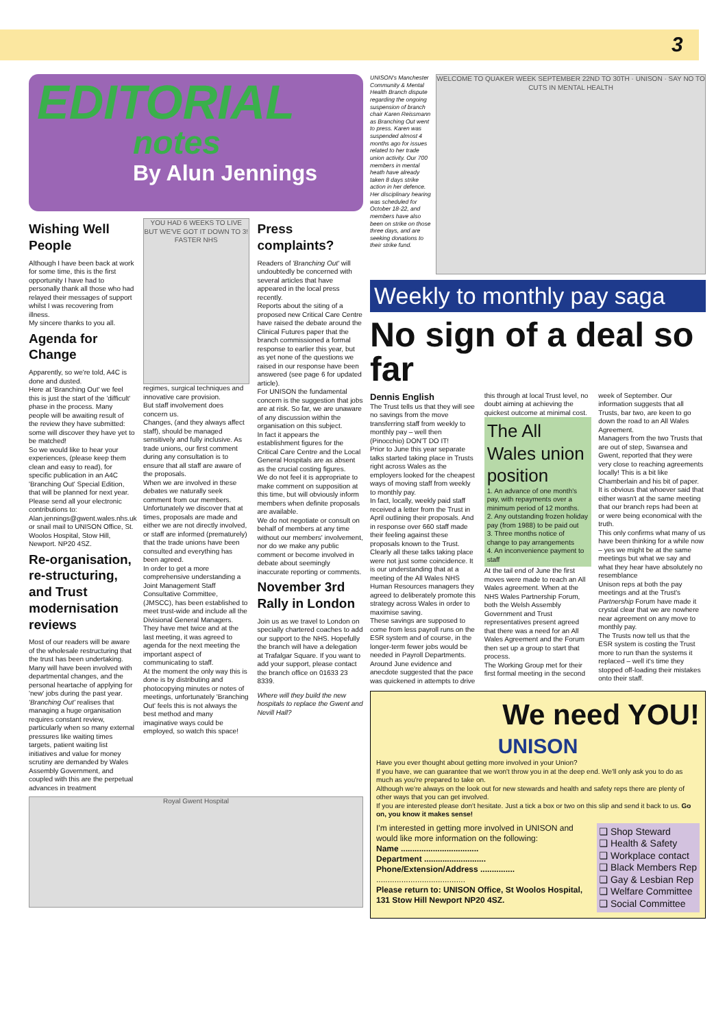3
EDITORIAL
notes
By Alun Jennings
Wishing Well People
Although I have been back at work for some time, this is the first opportunity I have had to personally thank all those who had relayed their messages of support whilst I was recovering from illness.
My sincere thanks to you all.
Agenda for Change
Apparently, so we're told, A4C is done and dusted.
Here at 'Branching Out' we feel this is just the start of the 'difficult' phase in the process. Many people will be awaiting result of the review they have submitted: some will discover they have yet to be matched!
So we would like to hear your experiences, (please keep them clean and easy to read), for specific publication in an A4C 'Branching Out' Special Edition, that will be planned for next year.
Please send all your electronic contributions to: Alan.jennings@gwent.wales.nhs.uk or snail mail to UNISON Office, St. Woolos Hospital, Stow Hill, Newport. NP20 4SZ.
Re-organisation, re-structuring, and Trust modernisation reviews
Most of our readers will be aware of the wholesale restructuring that the trust has been undertaking.
Many will have been involved with departmental changes, and the personal heartache of applying for 'new' jobs during the past year.
'Branching Out' realises that managing a huge organisation requires constant review, particularly when so many external pressures like waiting times targets, patient waiting list initiatives and value for money scrutiny are demanded by Wales Assembly Government, and coupled with this are the perpetual advances in treatment
YOU HAD 6 WEEKS TO LIVE BUT WE'VE GOT IT DOWN TO 3!
FASTER NHS
regimes, surgical techniques and innovative care provision.
But staff involvement does concern us.
Changes, (and they always affect staff), should be managed sensitively and fully inclusive. As trade unions, our first comment during any consultation is to ensure that all staff are aware of the proposals.
When we are involved in these debates we naturally seek comment from our members.
Unfortunately we discover that at times, proposals are made and either we are not directly involved, or staff are informed (prematurely) that the trade unions have been consulted and everything has been agreed.
In order to get a more comprehensive understanding a Joint Management Staff Consultative Committee, (JMSCC), has been established to meet trust-wide and include all the Divisional General Managers.
They have met twice and at the last meeting, it was agreed to agenda for the next meeting the important aspect of communicating to staff.
At the moment the only way this is done is by distributing and photocopying minutes or notes of meetings, unfortunately 'Branching Out' feels this is not always the best method and many imaginative ways could be employed, so watch this space!
Press complaints?
Readers of 'Branching Out' will undoubtedly be concerned with several articles that have appeared in the local press recently.
Reports about the siting of a proposed new Critical Care Centre have raised the debate around the Clinical Futures paper that the branch commissioned a formal response to earlier this year, but as yet none of the questions we raised in our response have been answered (see page 6 for updated article).
For UNISON the fundamental concern is the suggestion that jobs are at risk. So far, we are unaware of any discussion within the organisation on this subject.
In fact it appears the establishment figures for the Critical Care Centre and the Local General Hospitals are as absent as the crucial costing figures.
We do not feel it is appropriate to make comment on supposition at this time, but will obviously inform members when definite proposals are available.
We do not negotiate or consult on behalf of members at any time without our members' involvement, nor do we make any public comment or become involved in debate about seemingly inaccurate reporting or comments.
November 3rd Rally in London
Join us as we travel to London on specially chartered coaches to add our support to the NHS. Hopefully the branch will have a delegation at Trafalgar Square. If you want to add your support, please contact the branch office on 01633 23 8339.
Where will they build the new hospitals to replace the Gwent and Nevill Hall?
Royal Gwent Hospital
UNISON's Manchester Community & Mental Health Branch dispute regarding the ongoing suspension of branch chair Karen Reissmann as Branching Out went to press. Karen was suspended almost 4 months ago for issues related to her trade union activity. Our 700 members in mental heath have already taken 8 days strike action in her defence. Her disciplinary hearing was scheduled for October 18-22, and members have also been on strike on those three days, and are seeking donations to their strike fund.
WELCOME TO QUAKER WEEK SEPTEMBER 22ND TO 30TH · UNISON · SAY NO TO CUTS IN MENTAL HEALTH
Weekly to monthly pay saga
No sign of a deal so far
Dennis English
The Trust tells us that they will see no savings from the move transferring staff from weekly to monthly pay – well then (Pinocchio) DON'T DO IT!
Prior to June this year separate talks started taking place in Trusts right across Wales as the employers looked for the cheapest ways of moving staff from weekly to monthly pay.
In fact, locally, weekly paid staff received a letter from the Trust in April outlining their proposals. And in response over 660 staff made their feeling against these proposals known to the Trust.
Clearly all these talks taking place were not just some coincidence. It is our understanding that at a meeting of the All Wales NHS Human Resources managers they agreed to deliberately promote this strategy across Wales in order to maximise saving.
These savings are supposed to come from less payroll runs on the ESR system and of course, in the longer-term fewer jobs would be needed in Payroll Departments.
Around June evidence and anecdote suggested that the pace was quickened in attempts to drive this through at local Trust level, no doubt aiming at achieving the quickest outcome at minimal cost.
The All Wales union position
1. An advance of one month's pay, with repayments over a minimum period of 12 months.
2. Any outstanding frozen holiday pay (from 1988) to be paid out
3. Three months notice of change to pay arrangements
4. An inconvenience payment to staff
At the tail end of June the first moves were made to reach an All Wales agreement. When at the NHS Wales Partnership Forum, both the Welsh Assembly Government and Trust representatives present agreed that there was a need for an All Wales Agreement and the Forum then set up a group to start that process.
The Working Group met for their first formal meeting in the second week of September. Our information suggests that all Trusts, bar two, are keen to go down the road to an All Wales Agreement.
Managers from the two Trusts that are out of step, Swansea and Gwent, reported that they were very close to reaching agreements locally! This is a bit like Chamberlain and his bit of paper.
It is obvious that whoever said that either wasn't at the same meeting that our branch reps had been at or were being economical with the truth.
This only confirms what many of us have been thinking for a while now – yes we might be at the same meetings but what we say and what they hear have absolutely no resemblance
Unison reps at both the pay meetings and at the Trust's Partnership Forum have made it crystal clear that we are nowhere near agreement on any move to monthly pay.
The Trusts now tell us that the ESR system is costing the Trust more to run than the systems it replaced – well it's time they stopped off-loading their mistakes onto their staff.
We need YOU!
UNISON
Have you ever thought about getting more involved in your Union?
If you have, we can guarantee that we won't throw you in at the deep end. We'll only ask you to do as much as you're prepared to take on.
Although we're always on the look out for new stewards and health and safety reps there are plenty of other ways that you can get involved.
If you are interested please don't hesitate. Just a tick a box or two on this slip and send it back to us. Go on, you know it makes sense!
I'm interested in getting more involved in UNISON and would like more information on the following:
Name ..................................
Department ...........................
Phone/Extension/Address ...............
.......................................
Please return to: UNISON Office, St Woolos Hospital, 131 Stow Hill Newport NP20 4SZ.
❑ Shop Steward
❑ Health & Safety
❑ Workplace contact
❑ Black Members Rep
❑ Gay & Lesbian Rep
❑ Welfare Committee
❑ Social Committee